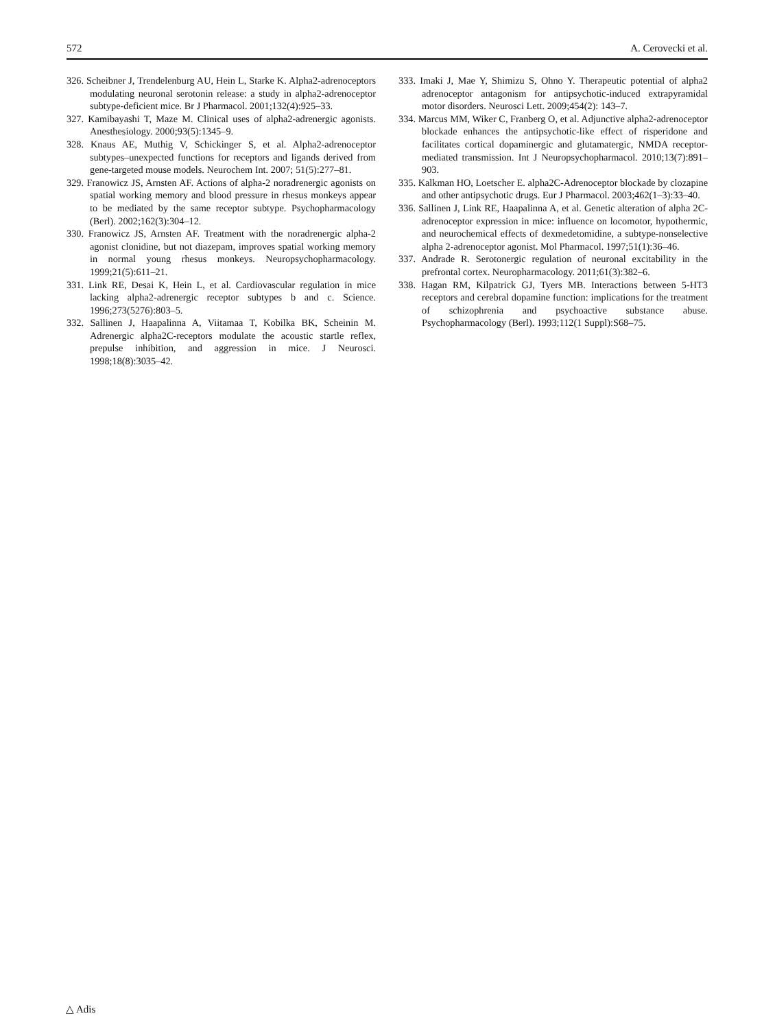572 A. Cerovecki et al.
326. Scheibner J, Trendelenburg AU, Hein L, Starke K. Alpha2-adrenoceptors modulating neuronal serotonin release: a study in alpha2-adrenoceptor subtype-deficient mice. Br J Pharmacol. 2001;132(4):925–33.
327. Kamibayashi T, Maze M. Clinical uses of alpha2-adrenergic agonists. Anesthesiology. 2000;93(5):1345–9.
328. Knaus AE, Muthig V, Schickinger S, et al. Alpha2-adrenoceptor subtypes–unexpected functions for receptors and ligands derived from gene-targeted mouse models. Neurochem Int. 2007; 51(5):277–81.
329. Franowicz JS, Arnsten AF. Actions of alpha-2 noradrenergic agonists on spatial working memory and blood pressure in rhesus monkeys appear to be mediated by the same receptor subtype. Psychopharmacology (Berl). 2002;162(3):304–12.
330. Franowicz JS, Arnsten AF. Treatment with the noradrenergic alpha-2 agonist clonidine, but not diazepam, improves spatial working memory in normal young rhesus monkeys. Neuropsychopharmacology. 1999;21(5):611–21.
331. Link RE, Desai K, Hein L, et al. Cardiovascular regulation in mice lacking alpha2-adrenergic receptor subtypes b and c. Science. 1996;273(5276):803–5.
332. Sallinen J, Haapalinna A, Viitamaa T, Kobilka BK, Scheinin M. Adrenergic alpha2C-receptors modulate the acoustic startle reflex, prepulse inhibition, and aggression in mice. J Neurosci. 1998;18(8):3035–42.
333. Imaki J, Mae Y, Shimizu S, Ohno Y. Therapeutic potential of alpha2 adrenoceptor antagonism for antipsychotic-induced extrapyramidal motor disorders. Neurosci Lett. 2009;454(2): 143–7.
334. Marcus MM, Wiker C, Franberg O, et al. Adjunctive alpha2-adrenoceptor blockade enhances the antipsychotic-like effect of risperidone and facilitates cortical dopaminergic and glutamatergic, NMDA receptor-mediated transmission. Int J Neuropsychopharmacol. 2010;13(7):891–903.
335. Kalkman HO, Loetscher E. alpha2C-Adrenoceptor blockade by clozapine and other antipsychotic drugs. Eur J Pharmacol. 2003;462(1–3):33–40.
336. Sallinen J, Link RE, Haapalinna A, et al. Genetic alteration of alpha 2C-adrenoceptor expression in mice: influence on locomotor, hypothermic, and neurochemical effects of dexmedetomidine, a subtype-nonselective alpha 2-adrenoceptor agonist. Mol Pharmacol. 1997;51(1):36–46.
337. Andrade R. Serotonergic regulation of neuronal excitability in the prefrontal cortex. Neuropharmacology. 2011;61(3):382–6.
338. Hagan RM, Kilpatrick GJ, Tyers MB. Interactions between 5-HT3 receptors and cerebral dopamine function: implications for the treatment of schizophrenia and psychoactive substance abuse. Psychopharmacology (Berl). 1993;112(1 Suppl):S68–75.
△ Adis